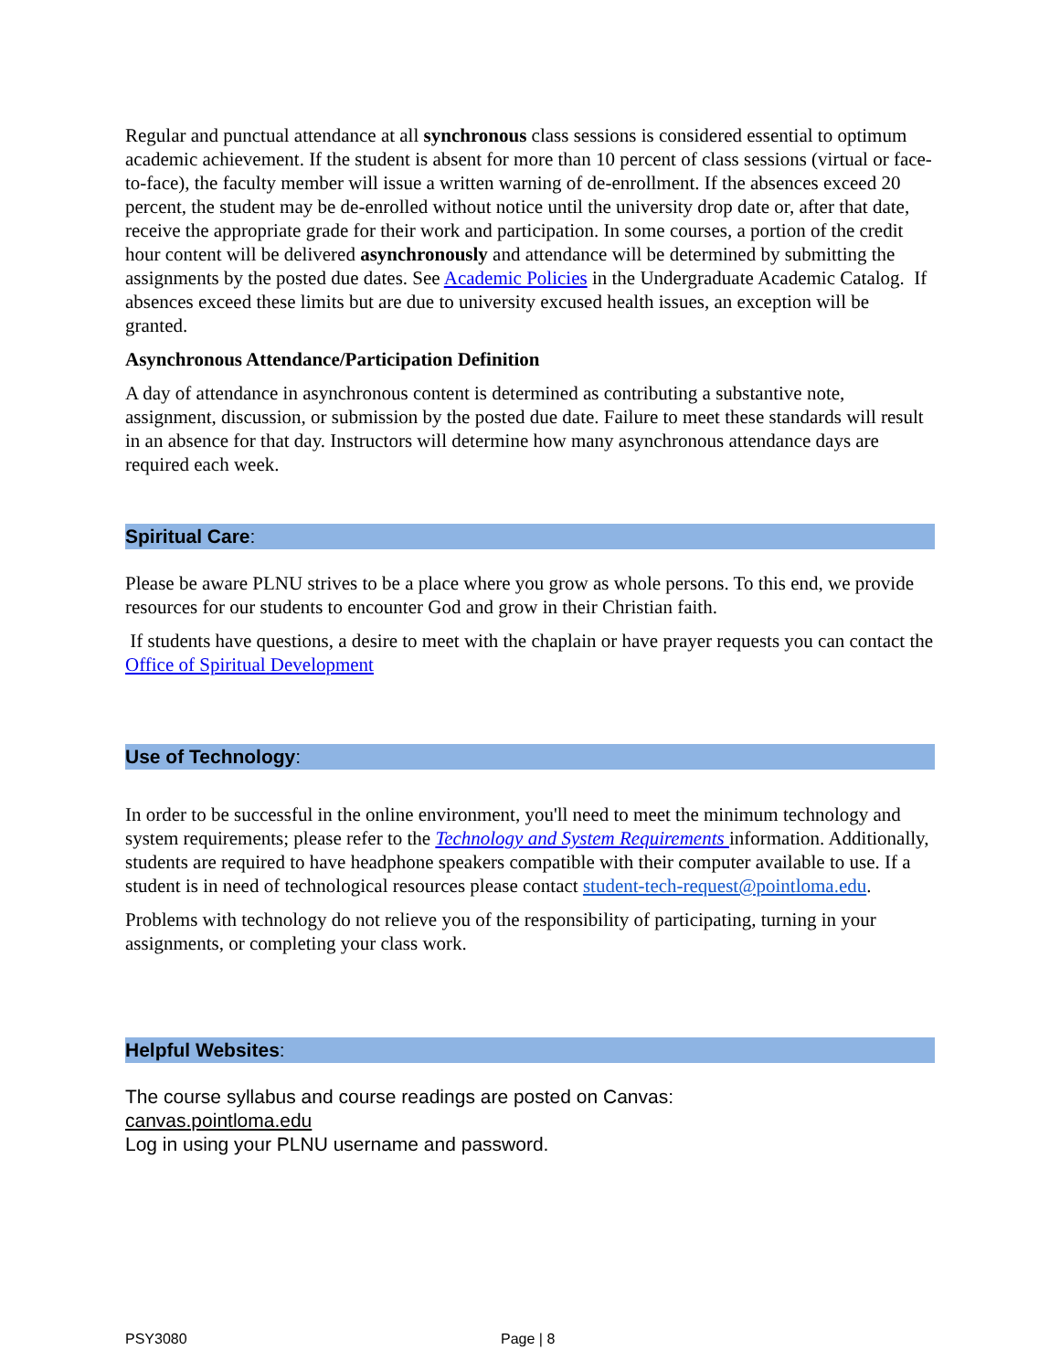Regular and punctual attendance at all synchronous class sessions is considered essential to optimum academic achievement. If the student is absent for more than 10 percent of class sessions (virtual or face-to-face), the faculty member will issue a written warning of de-enrollment. If the absences exceed 20 percent, the student may be de-enrolled without notice until the university drop date or, after that date, receive the appropriate grade for their work and participation. In some courses, a portion of the credit hour content will be delivered asynchronously and attendance will be determined by submitting the assignments by the posted due dates. See Academic Policies in the Undergraduate Academic Catalog. If absences exceed these limits but are due to university excused health issues, an exception will be granted.
Asynchronous Attendance/Participation Definition
A day of attendance in asynchronous content is determined as contributing a substantive note, assignment, discussion, or submission by the posted due date. Failure to meet these standards will result in an absence for that day. Instructors will determine how many asynchronous attendance days are required each week.
Spiritual Care:
Please be aware PLNU strives to be a place where you grow as whole persons. To this end, we provide resources for our students to encounter God and grow in their Christian faith.
If students have questions, a desire to meet with the chaplain or have prayer requests you can contact the Office of Spiritual Development
Use of Technology:
In order to be successful in the online environment, you'll need to meet the minimum technology and system requirements; please refer to the Technology and System Requirements information. Additionally, students are required to have headphone speakers compatible with their computer available to use. If a student is in need of technological resources please contact student-tech-request@pointloma.edu.
Problems with technology do not relieve you of the responsibility of participating, turning in your assignments, or completing your class work.
Helpful Websites:
The course syllabus and course readings are posted on Canvas:
canvas.pointloma.edu
Log in using your PLNU username and password.
PSY3080 Page | 8